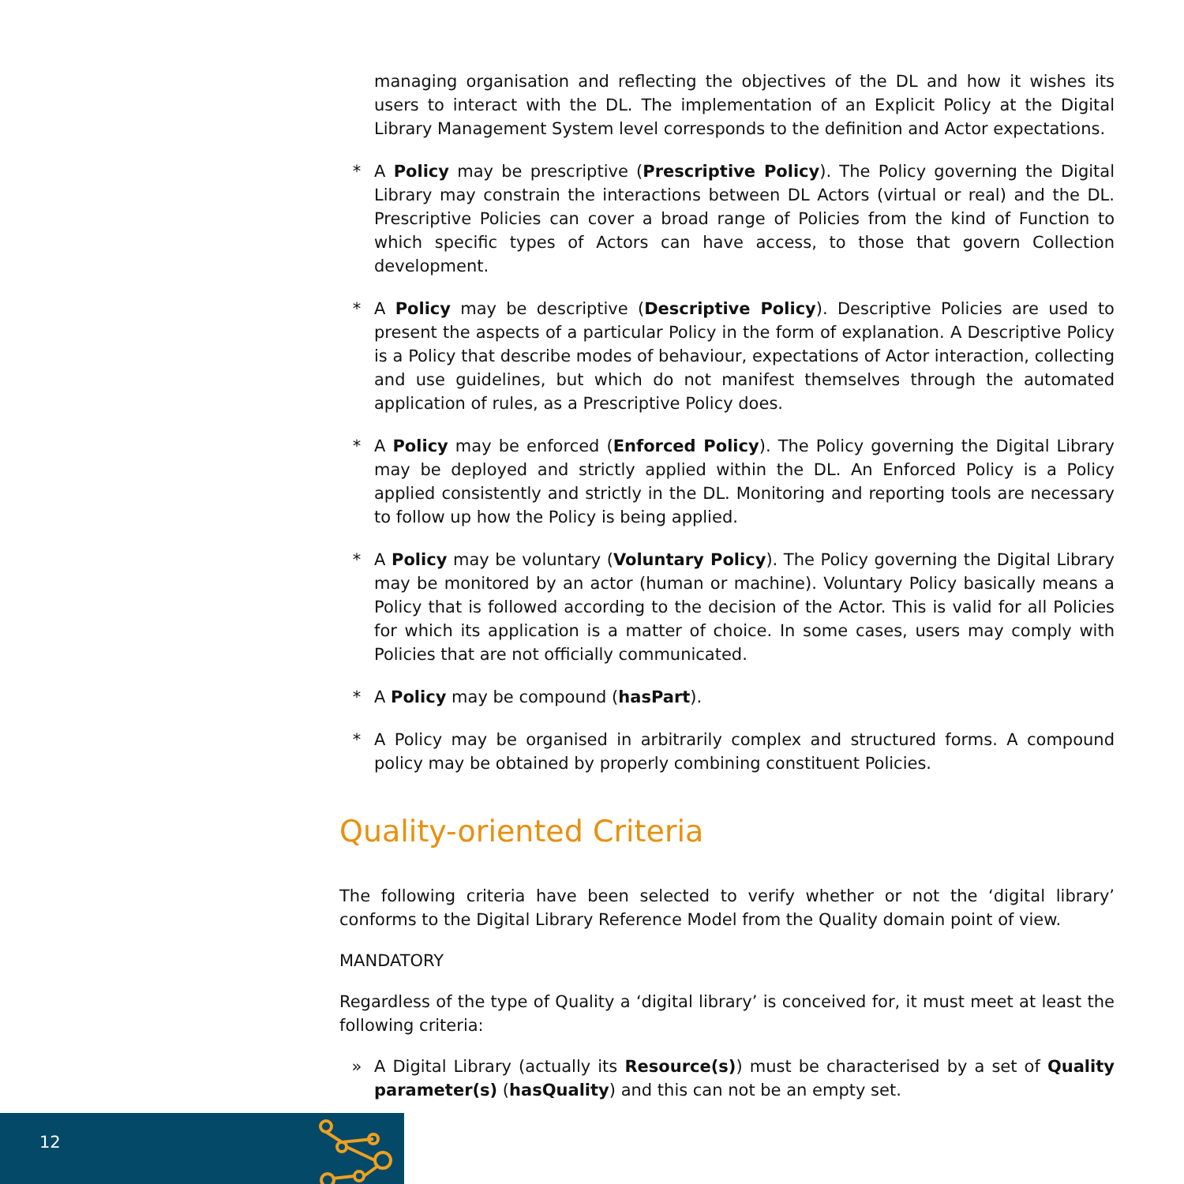managing organisation and reflecting the objectives of the DL and how it wishes its users to interact with the DL. The implementation of an Explicit Policy at the Digital Library Management System level corresponds to the definition and Actor expectations.
* A Policy may be prescriptive (Prescriptive Policy). The Policy governing the Digital Library may constrain the interactions between DL Actors (virtual or real) and the DL. Prescriptive Policies can cover a broad range of Policies from the kind of Function to which specific types of Actors can have access, to those that govern Collection development.
* A Policy may be descriptive (Descriptive Policy). Descriptive Policies are used to present the aspects of a particular Policy in the form of explanation. A Descriptive Policy is a Policy that describe modes of behaviour, expectations of Actor interaction, collecting and use guidelines, but which do not manifest themselves through the automated application of rules, as a Prescriptive Policy does.
* A Policy may be enforced (Enforced Policy). The Policy governing the Digital Library may be deployed and strictly applied within the DL. An Enforced Policy is a Policy applied consistently and strictly in the DL. Monitoring and reporting tools are necessary to follow up how the Policy is being applied.
* A Policy may be voluntary (Voluntary Policy). The Policy governing the Digital Library may be monitored by an actor (human or machine). Voluntary Policy basically means a Policy that is followed according to the decision of the Actor. This is valid for all Policies for which its application is a matter of choice. In some cases, users may comply with Policies that are not officially communicated.
* A Policy may be compound (hasPart).
* A Policy may be organised in arbitrarily complex and structured forms. A compound policy may be obtained by properly combining constituent Policies.
Quality-oriented Criteria
The following criteria have been selected to verify whether or not the ‘digital library’ conforms to the Digital Library Reference Model from the Quality domain point of view.
MANDATORY
Regardless of the type of Quality a ‘digital library’ is conceived for, it must meet at least the following criteria:
» A Digital Library (actually its Resource(s)) must be characterised by a set of Quality parameter(s) (hasQuality) and this can not be an empty set.
12